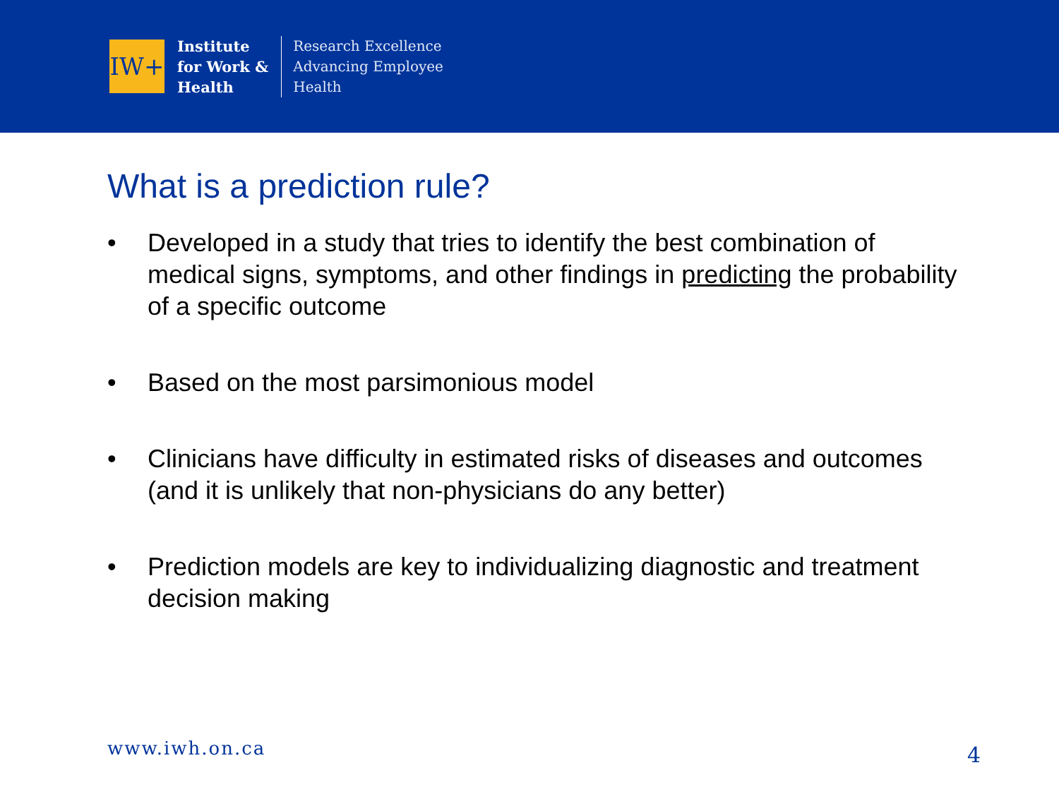IW+
Institute
for Work &
Health
Research Excellence
Advancing Employee
Health
What is a prediction rule?
• Developed in a study that tries to identify the best combination of medical signs, symptoms, and other findings in predicting the probability of a specific outcome
• Based on the most parsimonious model
• Clinicians have difficulty in estimated risks of diseases and outcomes (and it is unlikely that non-physicians do any better)
• Prediction models are key to individualizing diagnostic and treatment decision making
www.iwh.on.ca 4